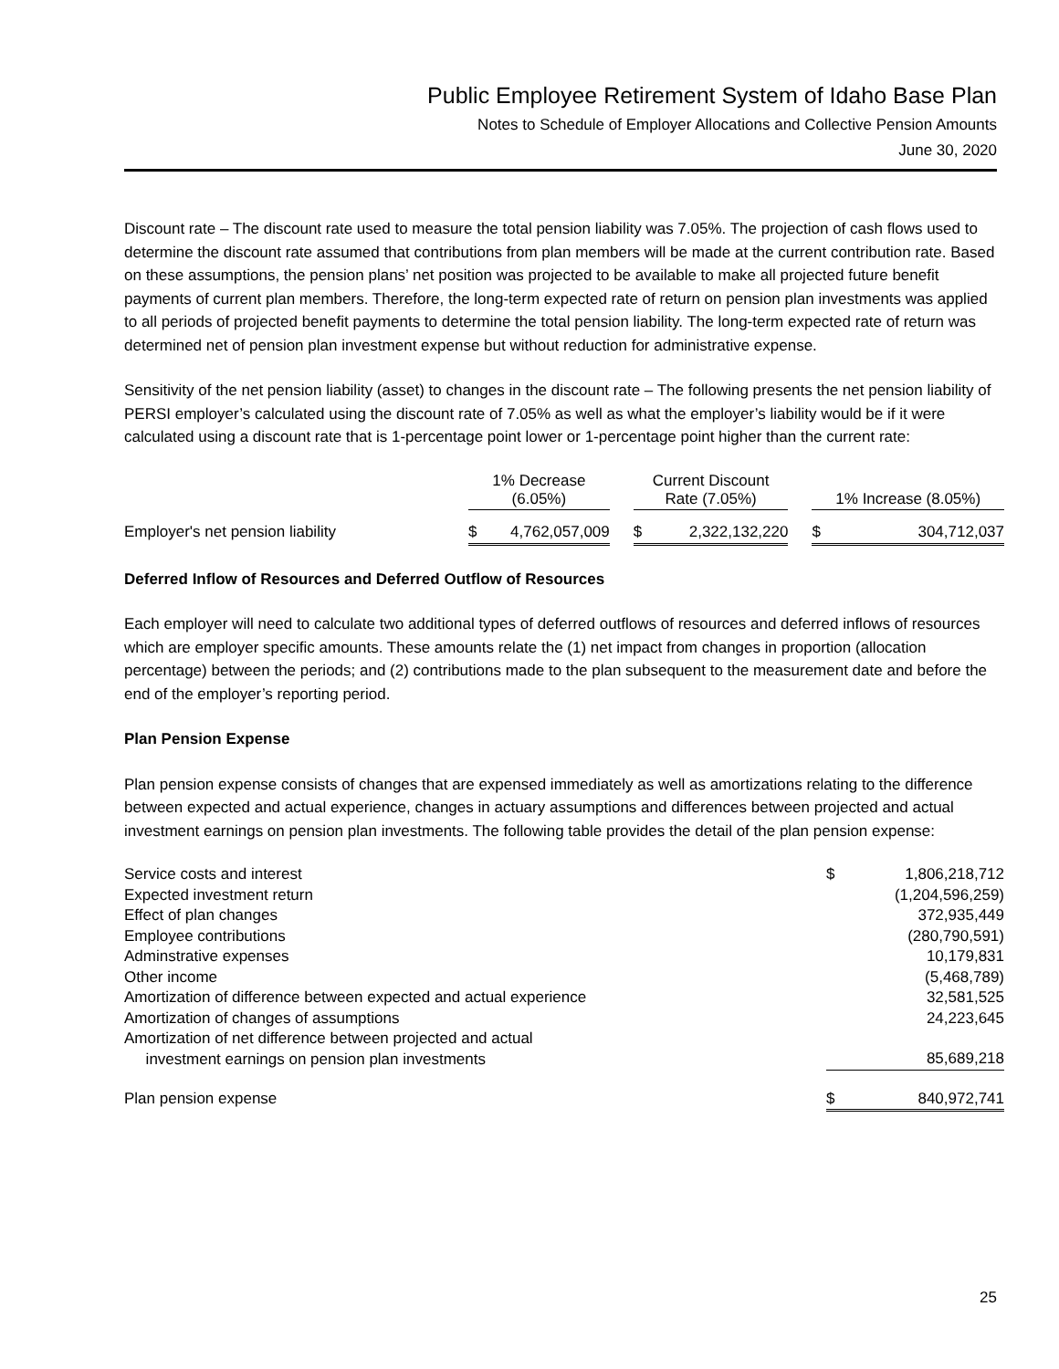Public Employee Retirement System of Idaho Base Plan
Notes to Schedule of Employer Allocations and Collective Pension Amounts
June 30, 2020
Discount rate – The discount rate used to measure the total pension liability was 7.05%. The projection of cash flows used to determine the discount rate assumed that contributions from plan members will be made at the current contribution rate. Based on these assumptions, the pension plans’ net position was projected to be available to make all projected future benefit payments of current plan members. Therefore, the long-term expected rate of return on pension plan investments was applied to all periods of projected benefit payments to determine the total pension liability. The long-term expected rate of return was determined net of pension plan investment expense but without reduction for administrative expense.
Sensitivity of the net pension liability (asset) to changes in the discount rate – The following presents the net pension liability of PERSI employer’s calculated using the discount rate of 7.05% as well as what the employer’s liability would be if it were calculated using a discount rate that is 1-percentage point lower or 1-percentage point higher than the current rate:
| | 1% Decrease (6.05%) | | | Current Discount Rate (7.05%) | | | 1% Increase (8.05%) | |
| --- | --- | --- | --- | --- | --- | --- | --- | --- |
| Employer's net pension liability | $ | 4,762,057,009 | | $ | 2,322,132,220 | | $ | 304,712,037 |
Deferred Inflow of Resources and Deferred Outflow of Resources
Each employer will need to calculate two additional types of deferred outflows of resources and deferred inflows of resources which are employer specific amounts. These amounts relate the (1) net impact from changes in proportion (allocation percentage) between the periods; and (2) contributions made to the plan subsequent to the measurement date and before the end of the employer’s reporting period.
Plan Pension Expense
Plan pension expense consists of changes that are expensed immediately as well as amortizations relating to the difference between expected and actual experience, changes in actuary assumptions and differences between projected and actual investment earnings on pension plan investments. The following table provides the detail of the plan pension expense:
| Service costs and interest | $ | 1,806,218,712 |
| Expected investment return | | (1,204,596,259) |
| Effect of plan changes | | 372,935,449 |
| Employee contributions | | (280,790,591) |
| Adminstrative expenses | | 10,179,831 |
| Other income | | (5,468,789) |
| Amortization of difference between expected and actual experience | | 32,581,525 |
| Amortization of changes of assumptions | | 24,223,645 |
| Amortization of net difference between projected and actual investment earnings on pension plan investments | | 85,689,218 |
| Plan pension expense | $ | 840,972,741 |
25